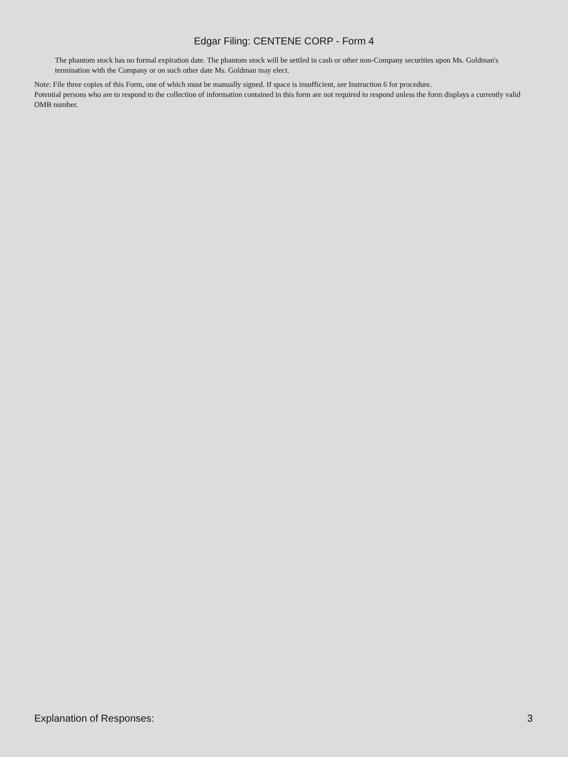Edgar Filing: CENTENE CORP - Form 4
The phantom stock has no formal expiration date. The phantom stock will be settled in cash or other non-Company securities upon Ms. Goldman's termination with the Company or on such other date Ms. Goldman may elect.
Note: File three copies of this Form, one of which must be manually signed. If space is insufficient, see Instruction 6 for procedure.
Potential persons who are to respond to the collection of information contained in this form are not required to respond unless the form displays a currently valid OMB number.
Explanation of Responses: 3